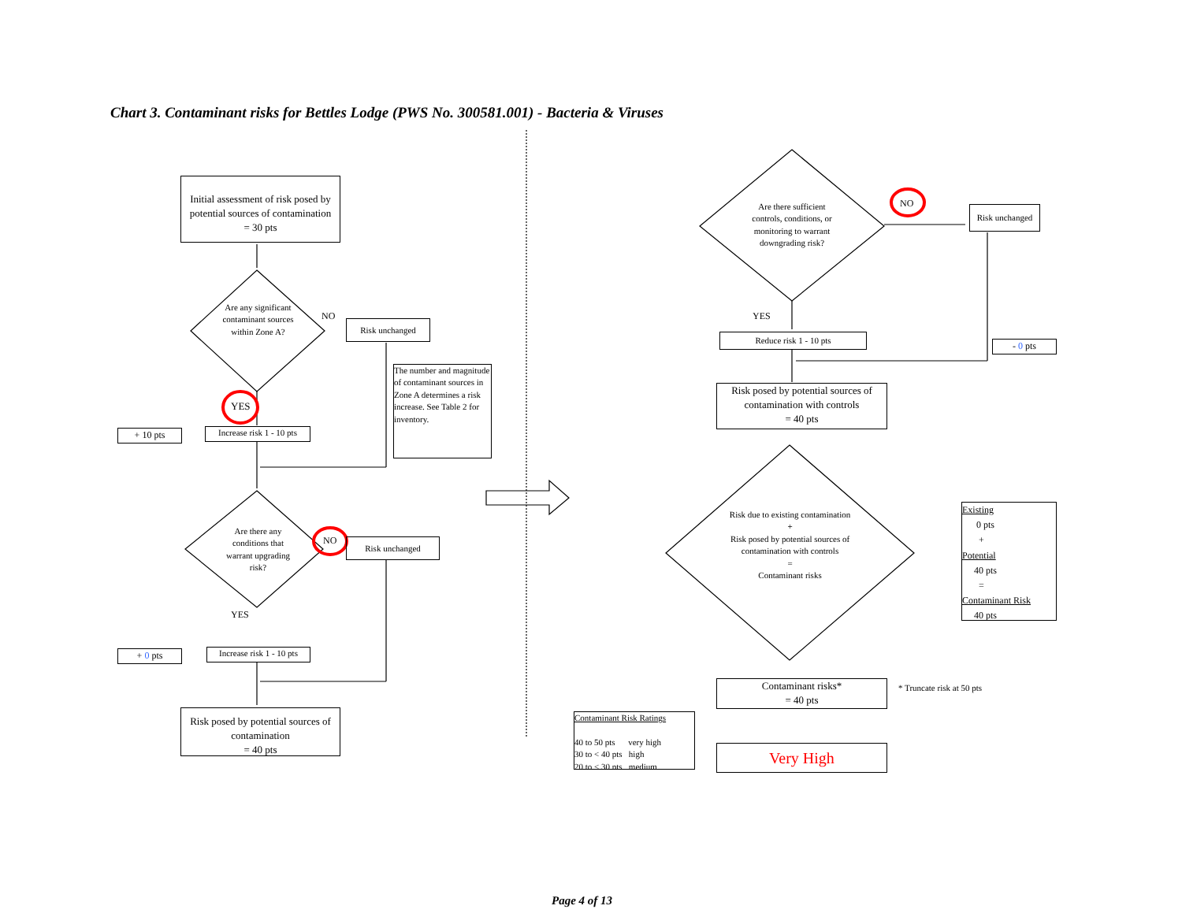Chart 3. Contaminant risks for Bettles Lodge (PWS No. 300581.001) - Bacteria & Viruses
Initial assessment of risk posed by potential sources of contamination
= 30 pts
Are any significant contaminant sources within Zone A?
NO
Risk unchanged
The number and magnitude of contaminant sources in Zone A determines a risk increase. See Table 2 for inventory.
YES
+ 10 pts
Increase risk 1 - 10 pts
Are there any conditions that warrant upgrading risk?
NO Risk unchanged
YES
+ 0 pts
Increase risk 1 - 10 pts
Risk posed by potential sources of contamination
= 40 pts
Are there sufficient controls, conditions, or monitoring to warrant downgrading risk?
NO
Risk unchanged
YES
Reduce risk 1 - 10 pts
- 0 pts
Risk posed by potential sources of contamination with controls
= 40 pts
Risk due to existing contamination
+
Risk posed by potential sources of contamination with controls
=
Contaminant risks
Existing
0 pts
+
Potential
40 pts
=
Contaminant Risk
40 pts
Contaminant risks*
= 40 pts
* Truncate risk at 50 pts
Contaminant Risk Ratings
40 to 50 pts very high
30 to < 40 pts high
20 to < 30 pts medium
Very High
Page 4 of 13